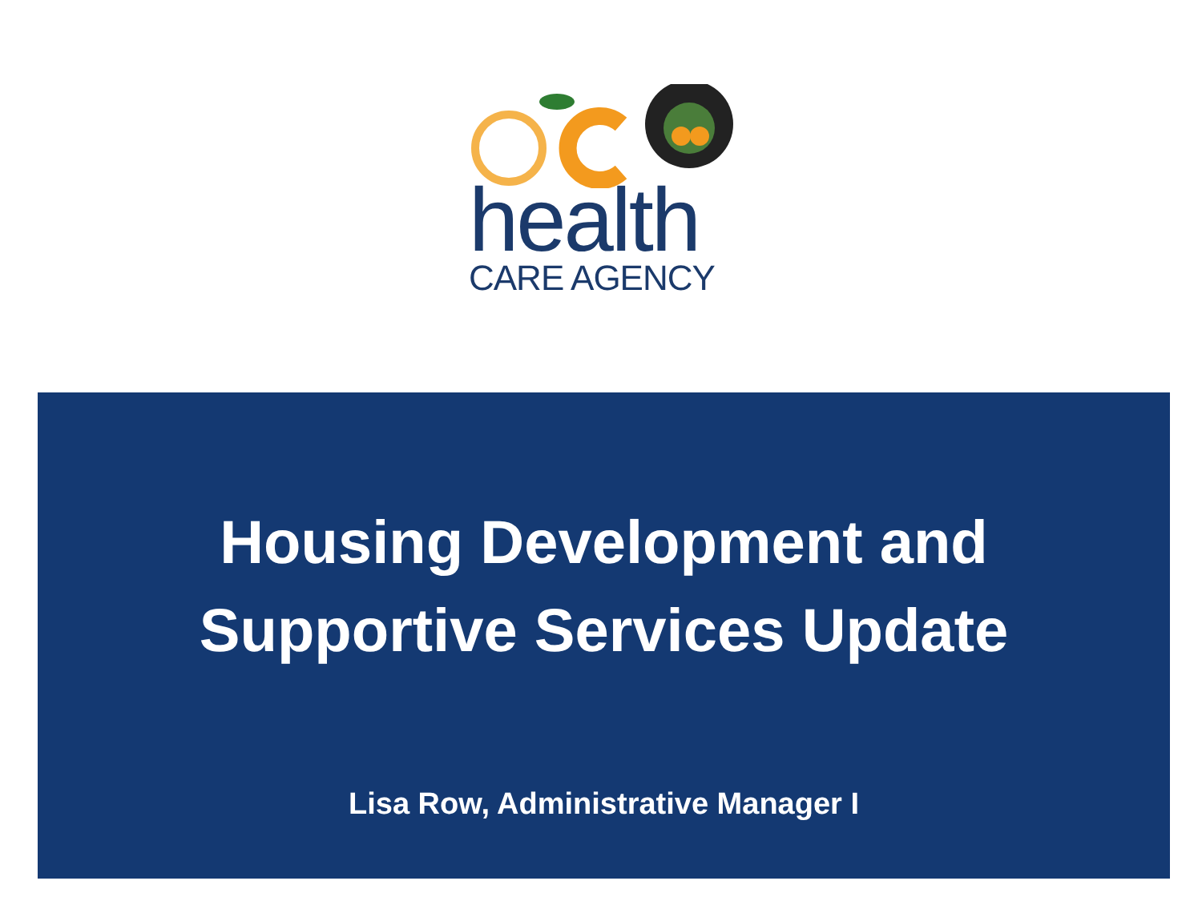health
CARE AGENCY
Housing Development and
Supportive Services Update
Lisa Row, Administrative Manager I